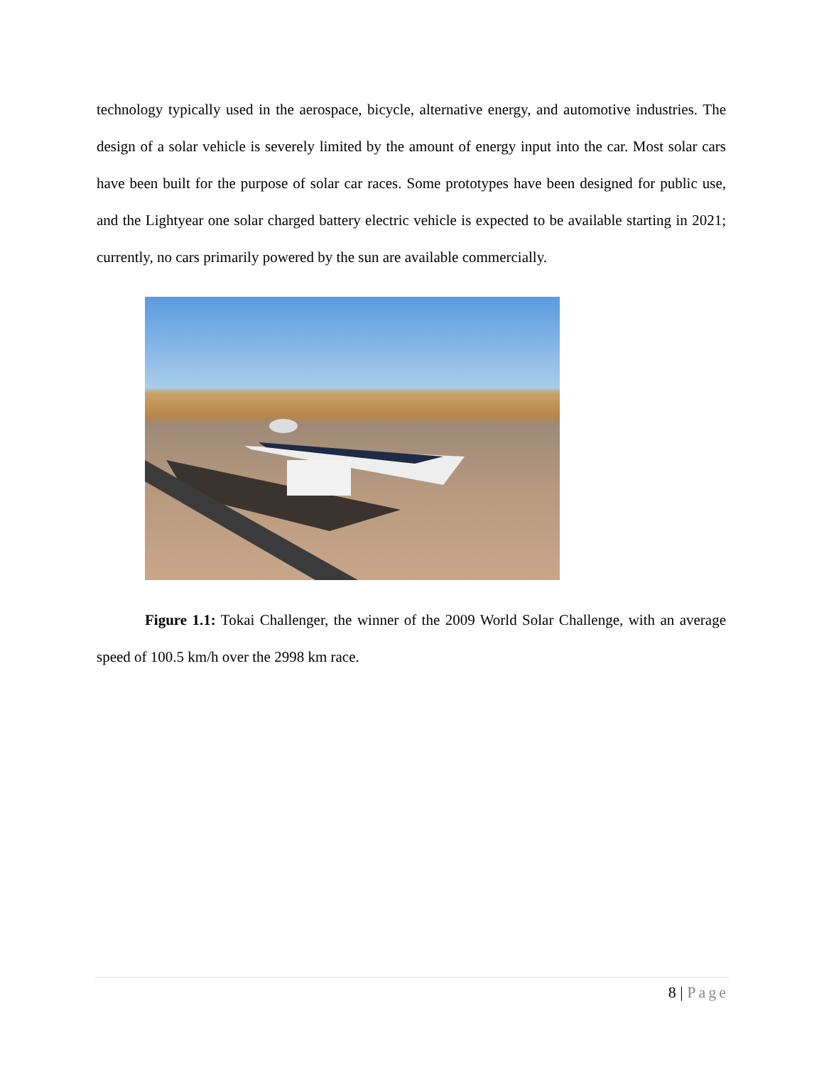technology typically used in the aerospace, bicycle, alternative energy, and automotive industries. The design of a solar vehicle is severely limited by the amount of energy input into the car. Most solar cars have been built for the purpose of solar car races. Some prototypes have been designed for public use, and the Lightyear one solar charged battery electric vehicle is expected to be available starting in 2021; currently, no cars primarily powered by the sun are available commercially.
Figure 1.1: Tokai Challenger, the winner of the 2009 World Solar Challenge, with an average speed of 100.5 km/h over the 2998 km race.
8 | Page